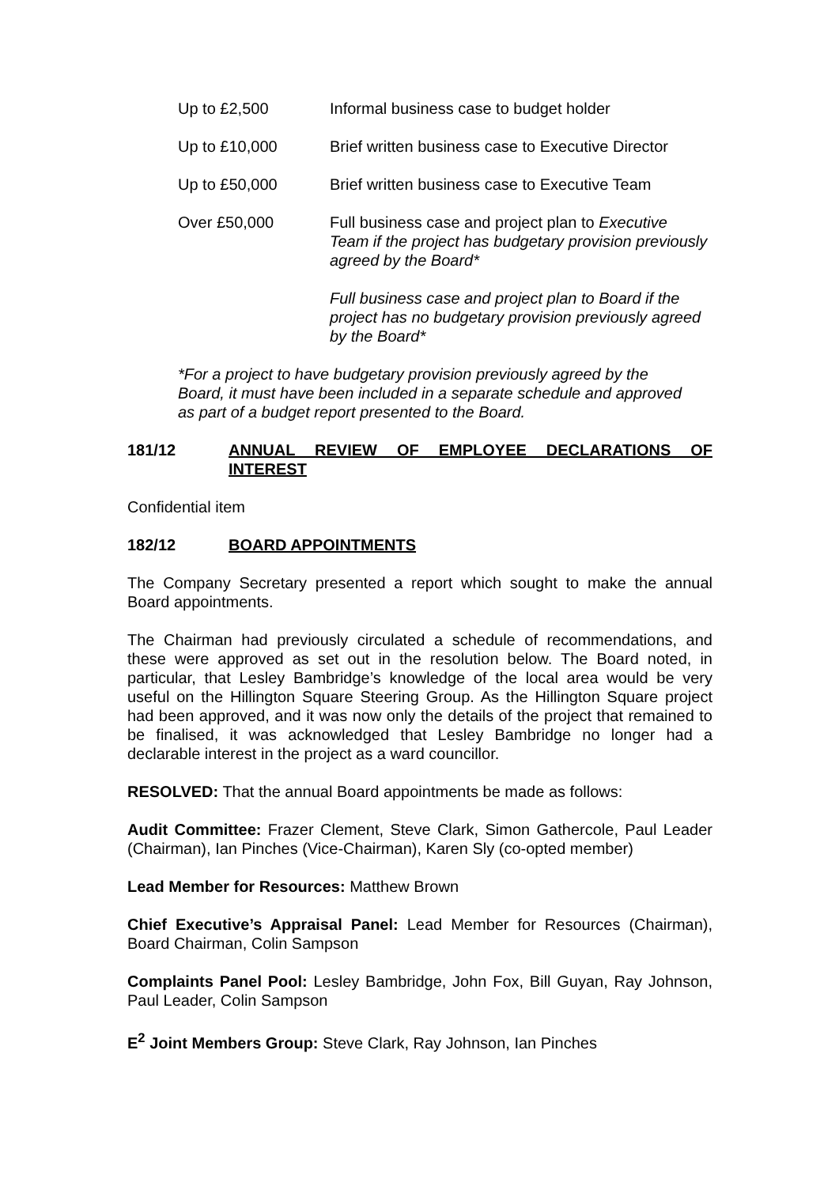Up to £2,500 Informal business case to budget holder
Up to £10,000 Brief written business case to Executive Director
Up to £50,000 Brief written business case to Executive Team
Over £50,000 Full business case and project plan to Executive Team if the project has budgetary provision previously agreed by the Board*
Full business case and project plan to Board if the project has no budgetary provision previously agreed by the Board*
*For a project to have budgetary provision previously agreed by the Board, it must have been included in a separate schedule and approved as part of a budget report presented to the Board.
181/12 ANNUAL REVIEW OF EMPLOYEE DECLARATIONS OF INTEREST
Confidential item
182/12 BOARD APPOINTMENTS
The Company Secretary presented a report which sought to make the annual Board appointments.
The Chairman had previously circulated a schedule of recommendations, and these were approved as set out in the resolution below. The Board noted, in particular, that Lesley Bambridge’s knowledge of the local area would be very useful on the Hillington Square Steering Group. As the Hillington Square project had been approved, and it was now only the details of the project that remained to be finalised, it was acknowledged that Lesley Bambridge no longer had a declarable interest in the project as a ward councillor.
RESOLVED: That the annual Board appointments be made as follows:
Audit Committee: Frazer Clement, Steve Clark, Simon Gathercole, Paul Leader (Chairman), Ian Pinches (Vice-Chairman), Karen Sly (co-opted member)
Lead Member for Resources: Matthew Brown
Chief Executive’s Appraisal Panel: Lead Member for Resources (Chairman), Board Chairman, Colin Sampson
Complaints Panel Pool: Lesley Bambridge, John Fox, Bill Guyan, Ray Johnson, Paul Leader, Colin Sampson
E<sup>2</sup> Joint Members Group: Steve Clark, Ray Johnson, Ian Pinches